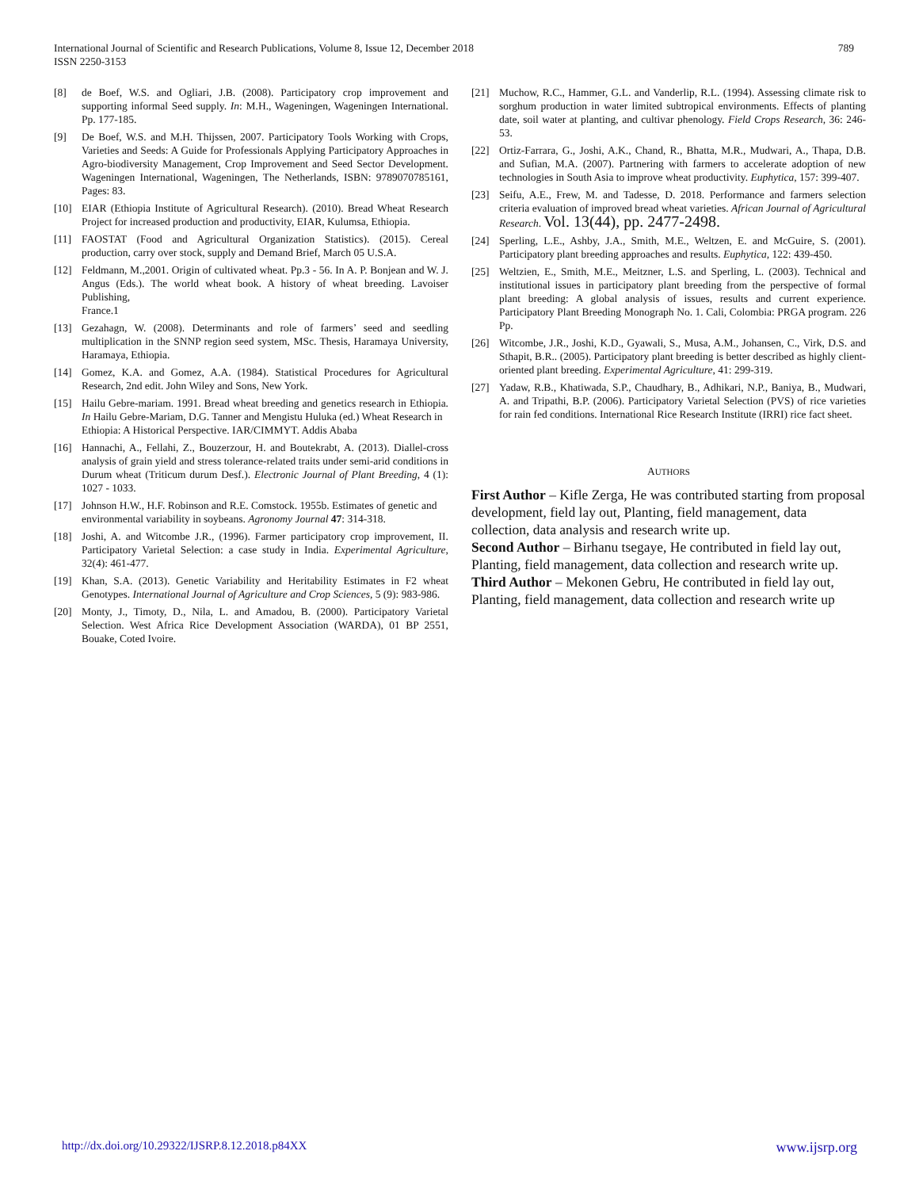International Journal of Scientific and Research Publications, Volume 8, Issue 12, December 2018
ISSN 2250-3153
789
[8] de Boef, W.S. and Ogliari, J.B. (2008). Participatory crop improvement and supporting informal Seed supply. In: M.H., Wageningen, Wageningen International. Pp. 177-185.
[9] De Boef, W.S. and M.H. Thijssen, 2007. Participatory Tools Working with Crops, Varieties and Seeds: A Guide for Professionals Applying Participatory Approaches in Agro-biodiversity Management, Crop Improvement and Seed Sector Development. Wageningen International, Wageningen, The Netherlands, ISBN: 9789070785161, Pages: 83.
[10] EIAR (Ethiopia Institute of Agricultural Research). (2010). Bread Wheat Research Project for increased production and productivity, EIAR, Kulumsa, Ethiopia.
[11] FAOSTAT (Food and Agricultural Organization Statistics). (2015). Cereal production, carry over stock, supply and Demand Brief, March 05 U.S.A.
[12] Feldmann, M.,2001. Origin of cultivated wheat. Pp.3 - 56. In A. P. Bonjean and W. J. Angus (Eds.). The world wheat book. A history of wheat breeding. Lavoiser Publishing,
France.1
[13] Gezahagn, W. (2008). Determinants and role of farmers’ seed and seedling multiplication in the SNNP region seed system, MSc. Thesis, Haramaya University, Haramaya, Ethiopia.
[14] Gomez, K.A. and Gomez, A.A. (1984). Statistical Procedures for Agricultural Research, 2nd edit. John Wiley and Sons, New York.
[15] Hailu Gebre-mariam. 1991. Bread wheat breeding and genetics research in Ethiopia. In Hailu Gebre-Mariam, D.G. Tanner and Mengistu Huluka (ed.) Wheat Research in
Ethiopia: A Historical Perspective. IAR/CIMMYT. Addis Ababa
[16] Hannachi, A., Fellahi, Z., Bouzerzour, H. and Boutekrabt, A. (2013). Diallel-cross analysis of grain yield and stress tolerance-related traits under semi-arid conditions in Durum wheat (Triticum durum Desf.). Electronic Journal of Plant Breeding, 4 (1): 1027 - 1033.
[17] Johnson H.W., H.F. Robinson and R.E. Comstock. 1955b. Estimates of genetic and
environmental variability in soybeans. Agronomy Journal 47: 314-318.
[18] Joshi, A. and Witcombe J.R., (1996). Farmer participatory crop improvement, II. Participatory Varietal Selection: a case study in India. Experimental Agriculture, 32(4): 461-477.
[19] Khan, S.A. (2013). Genetic Variability and Heritability Estimates in F2 wheat Genotypes. International Journal of Agriculture and Crop Sciences, 5 (9): 983-986.
[20] Monty, J., Timoty, D., Nila, L. and Amadou, B. (2000). Participatory Varietal Selection. West Africa Rice Development Association (WARDA), 01 BP 2551, Bouake, Coted Ivoire.
[21] Muchow, R.C., Hammer, G.L. and Vanderlip, R.L. (1994). Assessing climate risk to sorghum production in water limited subtropical environments. Effects of planting date, soil water at planting, and cultivar phenology. Field Crops Research, 36: 246-53.
[22] Ortiz-Farrara, G., Joshi, A.K., Chand, R., Bhatta, M.R., Mudwari, A., Thapa, D.B. and Sufian, M.A. (2007). Partnering with farmers to accelerate adoption of new technologies in South Asia to improve wheat productivity. Euphytica, 157: 399-407.
[23] Seifu, A.E., Frew, M. and Tadesse, D. 2018. Performance and farmers selection criteria evaluation of improved bread wheat varieties. African Journal of Agricultural Research. Vol. 13(44), pp. 2477-2498.
[24] Sperling, L.E., Ashby, J.A., Smith, M.E., Weltzen, E. and McGuire, S. (2001). Participatory plant breeding approaches and results. Euphytica, 122: 439-450.
[25] Weltzien, E., Smith, M.E., Meitzner, L.S. and Sperling, L. (2003). Technical and institutional issues in participatory plant breeding from the perspective of formal plant breeding: A global analysis of issues, results and current experience. Participatory Plant Breeding Monograph No. 1. Cali, Colombia: PRGA program. 226 Pp.
[26] Witcombe, J.R., Joshi, K.D., Gyawali, S., Musa, A.M., Johansen, C., Virk, D.S. and Sthapit, B.R.. (2005). Participatory plant breeding is better described as highly client-oriented plant breeding. Experimental Agriculture, 41: 299-319.
[27] Yadaw, R.B., Khatiwada, S.P., Chaudhary, B., Adhikari, N.P., Baniya, B., Mudwari, A. and Tripathi, B.P. (2006). Participatory Varietal Selection (PVS) of rice varieties for rain fed conditions. International Rice Research Institute (IRRI) rice fact sheet.
AUTHORS
First Author – Kifle Zerga, He was contributed starting from proposal development, field lay out, Planting, field management, data collection, data analysis and research write up.
Second Author – Birhanu tsegaye, He contributed in field lay out, Planting, field management, data collection and research write up.
Third Author – Mekonen Gebru, He contributed in field lay out, Planting, field management, data collection and research write up
http://dx.doi.org/10.29322/IJSRP.8.12.2018.p84XX www.ijsrp.org